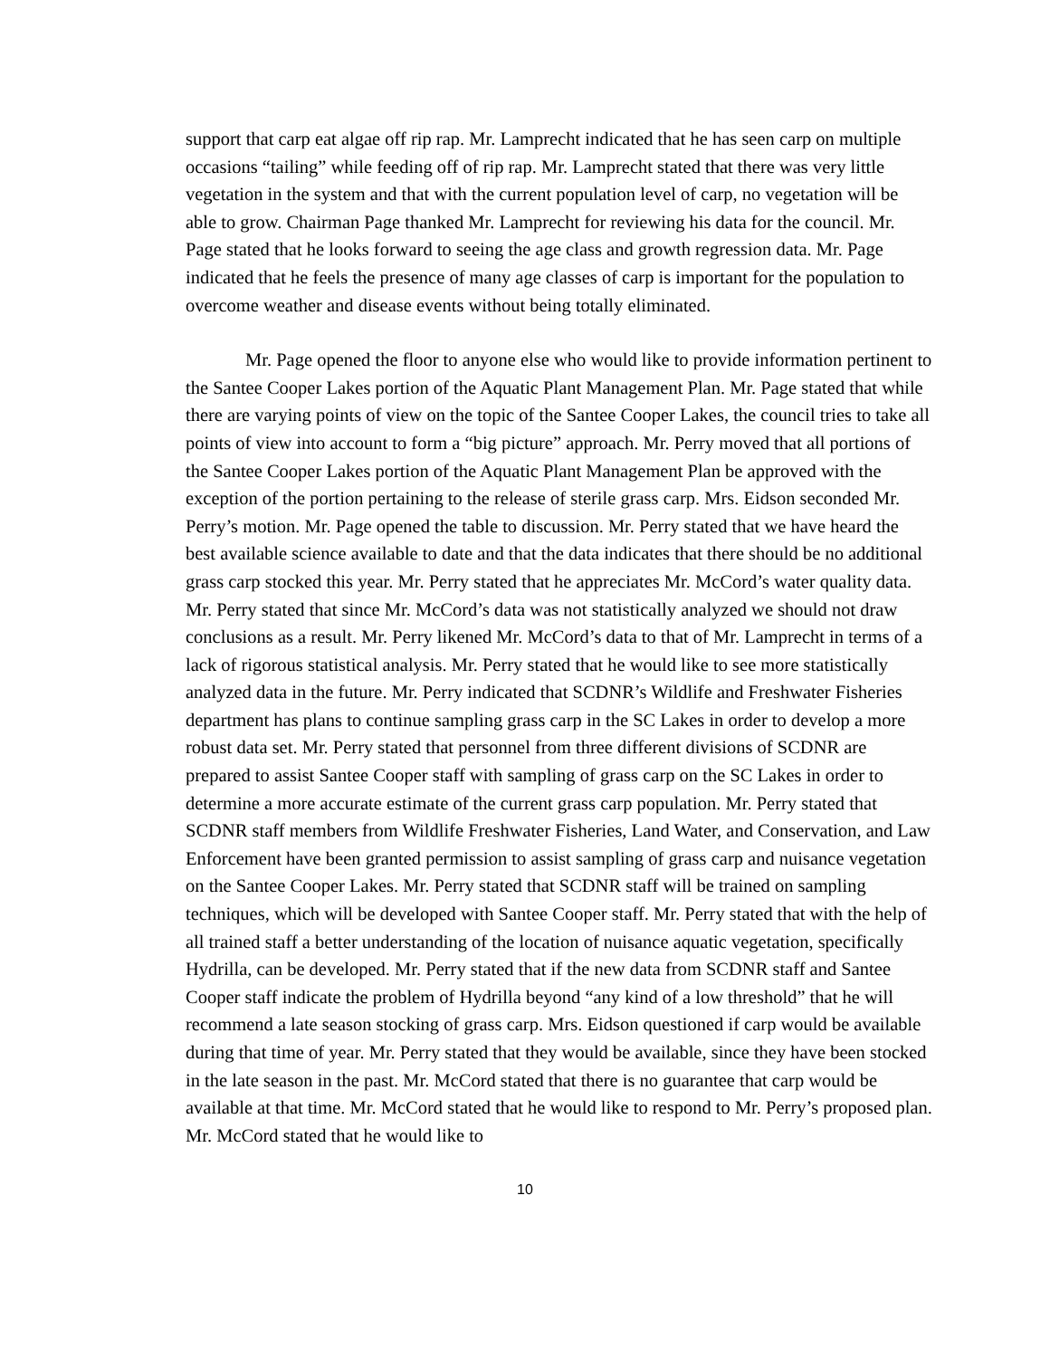support that carp eat algae off rip rap. Mr. Lamprecht indicated that he has seen carp on multiple occasions “tailing” while feeding off of rip rap. Mr. Lamprecht stated that there was very little vegetation in the system and that with the current population level of carp, no vegetation will be able to grow. Chairman Page thanked Mr. Lamprecht for reviewing his data for the council. Mr. Page stated that he looks forward to seeing the age class and growth regression data. Mr. Page indicated that he feels the presence of many age classes of carp is important for the population to overcome weather and disease events without being totally eliminated.
Mr. Page opened the floor to anyone else who would like to provide information pertinent to the Santee Cooper Lakes portion of the Aquatic Plant Management Plan. Mr. Page stated that while there are varying points of view on the topic of the Santee Cooper Lakes, the council tries to take all points of view into account to form a “big picture” approach. Mr. Perry moved that all portions of the Santee Cooper Lakes portion of the Aquatic Plant Management Plan be approved with the exception of the portion pertaining to the release of sterile grass carp. Mrs. Eidson seconded Mr. Perry’s motion. Mr. Page opened the table to discussion. Mr. Perry stated that we have heard the best available science available to date and that the data indicates that there should be no additional grass carp stocked this year. Mr. Perry stated that he appreciates Mr. McCord’s water quality data. Mr. Perry stated that since Mr. McCord’s data was not statistically analyzed we should not draw conclusions as a result. Mr. Perry likened Mr. McCord’s data to that of Mr. Lamprecht in terms of a lack of rigorous statistical analysis. Mr. Perry stated that he would like to see more statistically analyzed data in the future. Mr. Perry indicated that SCDNR’s Wildlife and Freshwater Fisheries department has plans to continue sampling grass carp in the SC Lakes in order to develop a more robust data set. Mr. Perry stated that personnel from three different divisions of SCDNR are prepared to assist Santee Cooper staff with sampling of grass carp on the SC Lakes in order to determine a more accurate estimate of the current grass carp population. Mr. Perry stated that SCDNR staff members from Wildlife Freshwater Fisheries, Land Water, and Conservation, and Law Enforcement have been granted permission to assist sampling of grass carp and nuisance vegetation on the Santee Cooper Lakes. Mr. Perry stated that SCDNR staff will be trained on sampling techniques, which will be developed with Santee Cooper staff. Mr. Perry stated that with the help of all trained staff a better understanding of the location of nuisance aquatic vegetation, specifically Hydrilla, can be developed. Mr. Perry stated that if the new data from SCDNR staff and Santee Cooper staff indicate the problem of Hydrilla beyond “any kind of a low threshold” that he will recommend a late season stocking of grass carp. Mrs. Eidson questioned if carp would be available during that time of year. Mr. Perry stated that they would be available, since they have been stocked in the late season in the past. Mr. McCord stated that there is no guarantee that carp would be available at that time. Mr. McCord stated that he would like to respond to Mr. Perry’s proposed plan. Mr. McCord stated that he would like to
10